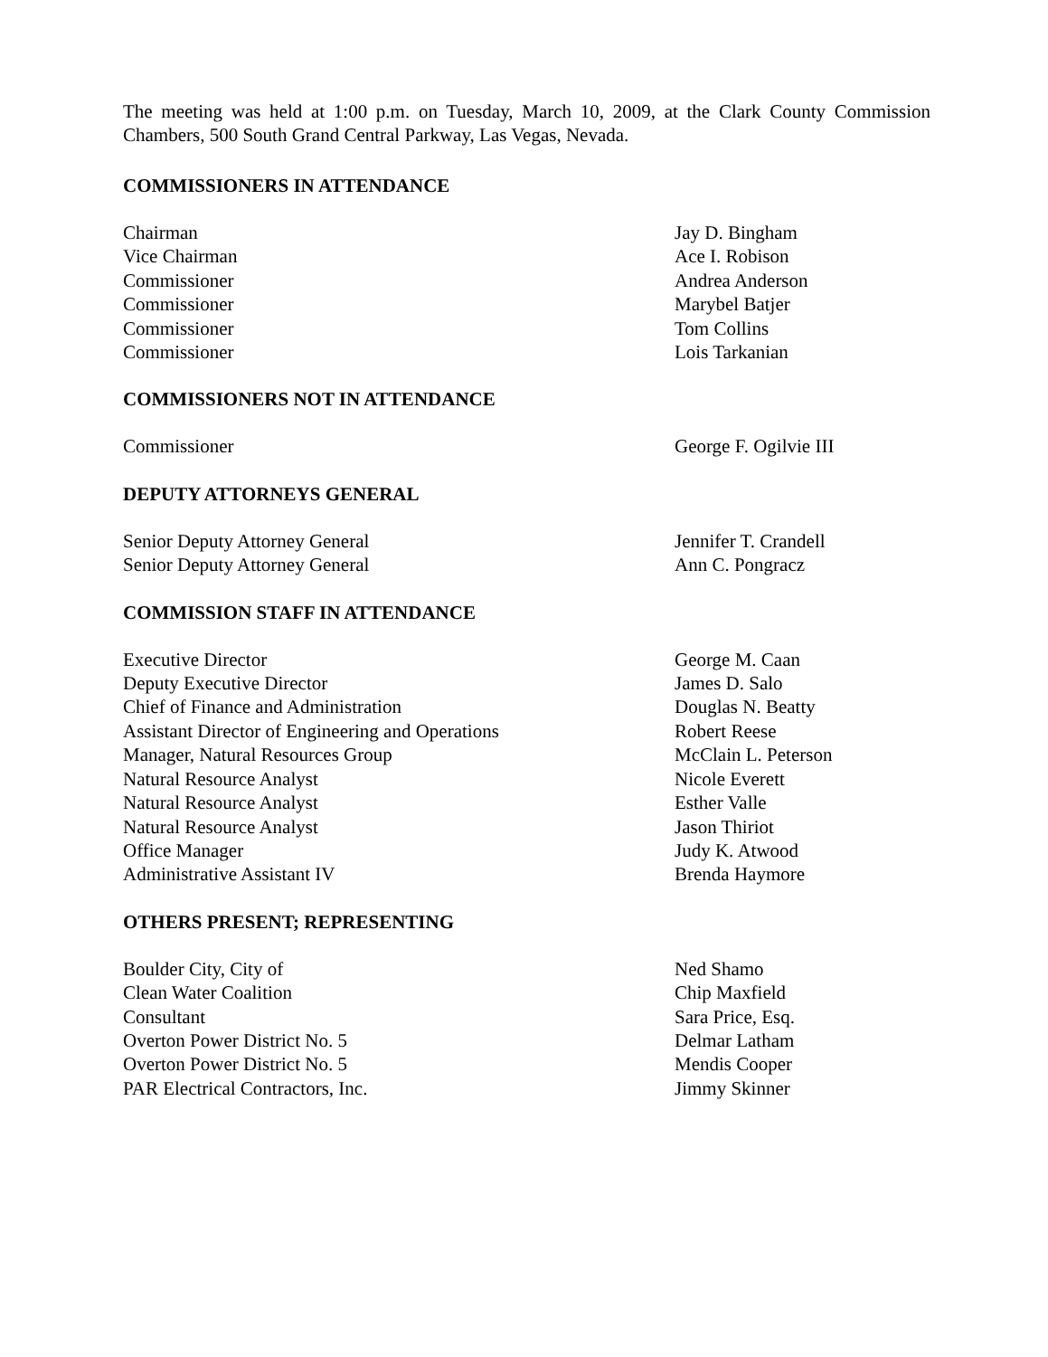The meeting was held at 1:00 p.m. on Tuesday, March 10, 2009, at the Clark County Commission Chambers, 500 South Grand Central Parkway, Las Vegas, Nevada.
COMMISSIONERS IN ATTENDANCE
| Chairman | Jay D. Bingham |
| Vice Chairman | Ace I. Robison |
| Commissioner | Andrea Anderson |
| Commissioner | Marybel Batjer |
| Commissioner | Tom Collins |
| Commissioner | Lois Tarkanian |
COMMISSIONERS NOT IN ATTENDANCE
| Commissioner | George F. Ogilvie III |
DEPUTY ATTORNEYS GENERAL
| Senior Deputy Attorney General | Jennifer T. Crandell |
| Senior Deputy Attorney General | Ann C. Pongracz |
COMMISSION STAFF IN ATTENDANCE
| Executive Director | George M. Caan |
| Deputy Executive Director | James D. Salo |
| Chief of Finance and Administration | Douglas N. Beatty |
| Assistant Director of Engineering and Operations | Robert Reese |
| Manager, Natural Resources Group | McClain L. Peterson |
| Natural Resource Analyst | Nicole Everett |
| Natural Resource Analyst | Esther Valle |
| Natural Resource Analyst | Jason Thiriot |
| Office Manager | Judy K. Atwood |
| Administrative Assistant IV | Brenda Haymore |
OTHERS PRESENT; REPRESENTING
| Boulder City, City of | Ned Shamo |
| Clean Water Coalition | Chip Maxfield |
| Consultant | Sara Price, Esq. |
| Overton Power District No. 5 | Delmar Latham |
| Overton Power District No. 5 | Mendis Cooper |
| PAR Electrical Contractors, Inc. | Jimmy Skinner |